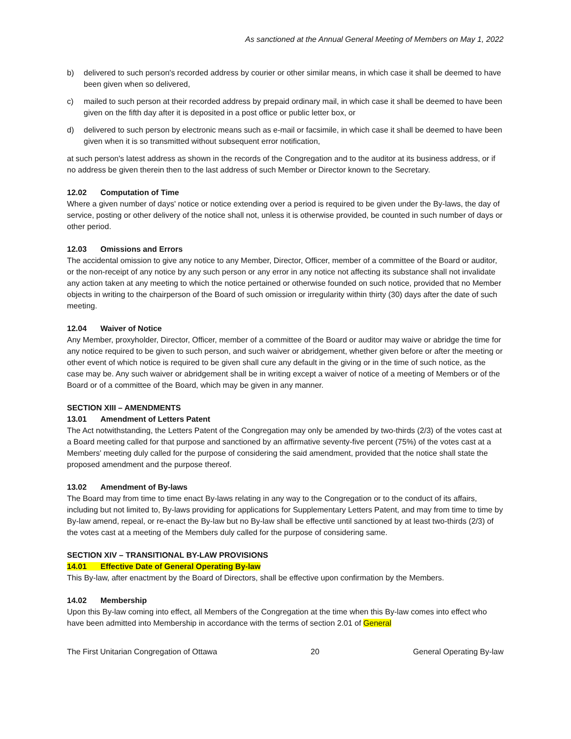As sanctioned at the Annual General Meeting of Members on May 1, 2022
b) delivered to such person's recorded address by courier or other similar means, in which case it shall be deemed to have been given when so delivered,
c) mailed to such person at their recorded address by prepaid ordinary mail, in which case it shall be deemed to have been given on the fifth day after it is deposited in a post office or public letter box, or
d) delivered to such person by electronic means such as e-mail or facsimile, in which case it shall be deemed to have been given when it is so transmitted without subsequent error notification,
at such person's latest address as shown in the records of the Congregation and to the auditor at its business address, or if no address be given therein then to the last address of such Member or Director known to the Secretary.
12.02 Computation of Time
Where a given number of days' notice or notice extending over a period is required to be given under the By-laws, the day of service, posting or other delivery of the notice shall not, unless it is otherwise provided, be counted in such number of days or other period.
12.03 Omissions and Errors
The accidental omission to give any notice to any Member, Director, Officer, member of a committee of the Board or auditor, or the non-receipt of any notice by any such person or any error in any notice not affecting its substance shall not invalidate any action taken at any meeting to which the notice pertained or otherwise founded on such notice, provided that no Member objects in writing to the chairperson of the Board of such omission or irregularity within thirty (30) days after the date of such meeting.
12.04 Waiver of Notice
Any Member, proxyholder, Director, Officer, member of a committee of the Board or auditor may waive or abridge the time for any notice required to be given to such person, and such waiver or abridgement, whether given before or after the meeting or other event of which notice is required to be given shall cure any default in the giving or in the time of such notice, as the case may be. Any such waiver or abridgement shall be in writing except a waiver of notice of a meeting of Members or of the Board or of a committee of the Board, which may be given in any manner.
SECTION XIII – AMENDMENTS
13.01 Amendment of Letters Patent
The Act notwithstanding, the Letters Patent of the Congregation may only be amended by two-thirds (2/3) of the votes cast at a Board meeting called for that purpose and sanctioned by an affirmative seventy-five percent (75%) of the votes cast at a Members' meeting duly called for the purpose of considering the said amendment, provided that the notice shall state the proposed amendment and the purpose thereof.
13.02 Amendment of By-laws
The Board may from time to time enact By-laws relating in any way to the Congregation or to the conduct of its affairs, including but not limited to, By-laws providing for applications for Supplementary Letters Patent, and may from time to time by By-law amend, repeal, or re-enact the By-law but no By-law shall be effective until sanctioned by at least two-thirds (2/3) of the votes cast at a meeting of the Members duly called for the purpose of considering same.
SECTION XIV – TRANSITIONAL BY-LAW PROVISIONS
14.01 Effective Date of General Operating By-law
This By-law, after enactment by the Board of Directors, shall be effective upon confirmation by the Members.
14.02 Membership
Upon this By-law coming into effect, all Members of the Congregation at the time when this By-law comes into effect who have been admitted into Membership in accordance with the terms of section 2.01 of General
The First Unitarian Congregation of Ottawa 20 General Operating By-law